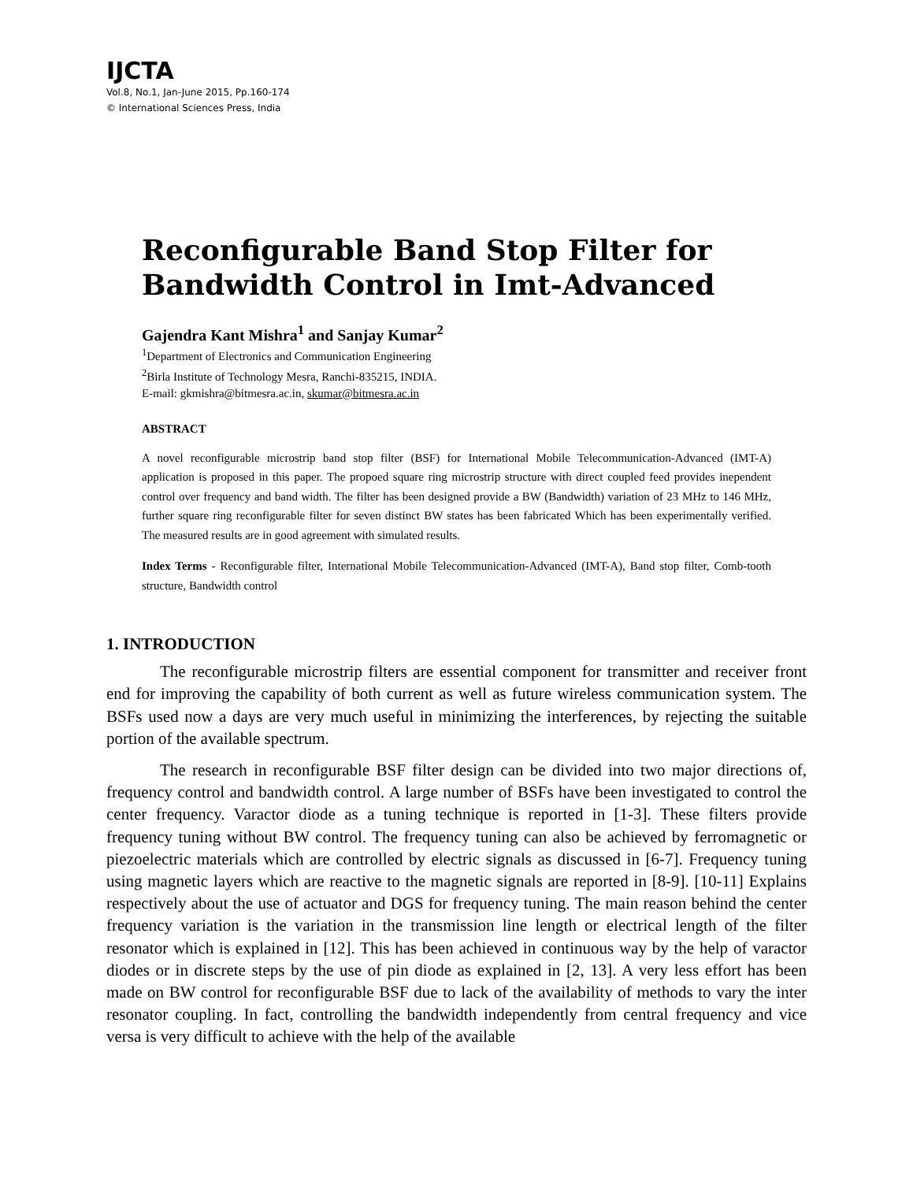IJCTA
Vol.8, No.1, Jan-June 2015, Pp.160-174
© International Sciences Press, India
Reconfigurable Band Stop Filter for Bandwidth Control in Imt-Advanced
Gajendra Kant Mishra<sup>1</sup> and Sanjay Kumar<sup>2</sup>
<sup>1</sup> Department of Electronics and Communication Engineering
<sup>2</sup> Birla Institute of Technology Mesra, Ranchi-835215, INDIA.
E-mail: gkmishra@bitmesra.ac.in, skumar@bitmesra.ac.in
ABSTRACT
A novel reconfigurable microstrip band stop filter (BSF) for International Mobile Telecommunication-Advanced (IMT-A) application is proposed in this paper. The propoed square ring microstrip structure with direct coupled feed provides inependent control over frequency and band width. The filter has been designed provide a BW (Bandwidth) variation of 23 MHz to 146 MHz, further square ring reconfigurable filter for seven distinct BW states has been fabricated Which has been experimentally verified. The measured results are in good agreement with simulated results.
Index Terms - Reconfigurable filter, International Mobile Telecommunication-Advanced (IMT-A), Band stop filter, Comb-tooth structure, Bandwidth control
1. INTRODUCTION
The reconfigurable microstrip filters are essential component for transmitter and receiver front end for improving the capability of both current as well as future wireless communication system. The BSFs used now a days are very much useful in minimizing the interferences, by rejecting the suitable portion of the available spectrum.
The research in reconfigurable BSF filter design can be divided into two major directions of, frequency control and bandwidth control. A large number of BSFs have been investigated to control the center frequency. Varactor diode as a tuning technique is reported in [1-3]. These filters provide frequency tuning without BW control. The frequency tuning can also be achieved by ferromagnetic or piezoelectric materials which are controlled by electric signals as discussed in [6-7]. Frequency tuning using magnetic layers which are reactive to the magnetic signals are reported in [8-9]. [10-11] Explains respectively about the use of actuator and DGS for frequency tuning. The main reason behind the center frequency variation is the variation in the transmission line length or electrical length of the filter resonator which is explained in [12]. This has been achieved in continuous way by the help of varactor diodes or in discrete steps by the use of pin diode as explained in [2, 13]. A very less effort has been made on BW control for reconfigurable BSF due to lack of the availability of methods to vary the inter resonator coupling. In fact, controlling the bandwidth independently from central frequency and vice versa is very difficult to achieve with the help of the available